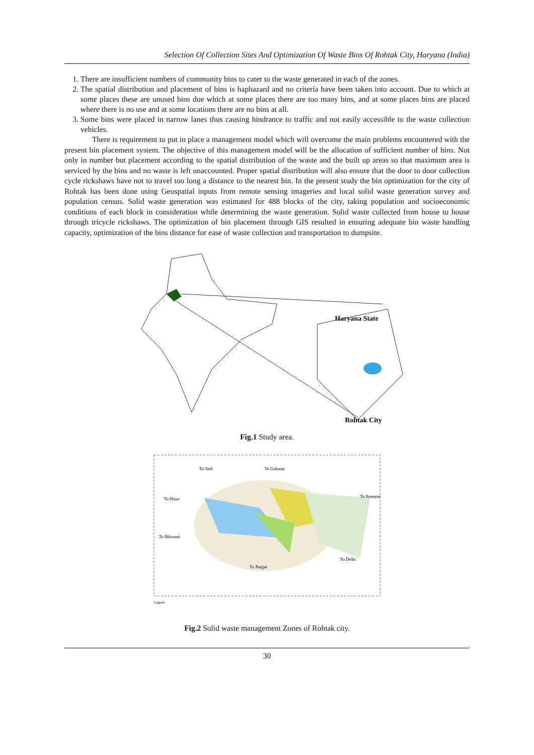Selection Of Collection Sites And Optimization Of Waste Bins Of Rohtak City, Haryana (India)
1. There are insufficient numbers of community bins to cater to the waste generated in each of the zones.
2. The spatial distribution and placement of bins is haphazard and no criteria have been taken into account. Due to which at some places these are unused bins due which at some places there are too many bins, and at some places bins are placed where there is no use and at some locations there are no bins at all.
3. Some bins were placed in narrow lanes thus causing hindrance to traffic and not easily accessible to the waste collection vehicles.
There is requirement to put in place a management model which will overcome the main problems encountered with the present bin placement system. The objective of this management model will be the allocation of sufficient number of bins. Not only in number but placement according to the spatial distribution of the waste and the built up areas so that maximum area is serviced by the bins and no waste is left unaccounted. Proper spatial distribution will also ensure that the door to door collection cycle rickshaws have not to travel too long a distance to the nearest bin. In the present study the bin optimization for the city of Rohtak has been done using Geospatial inputs from remote sensing imageries and local solid waste generation survey and population census. Solid waste generation was estimated for 488 blocks of the city, taking population and socioeconomic conditions of each block in consideration while determining the waste generation. Solid waste collected from house to house through tricycle rickshaws. The optimization of bin placement through GIS resulted in ensuring adequate bin waste handling capacity, optimization of the bins distance for ease of waste collection and transportation to dumpsite.
Haryana State
Rohtak City
Fig.1 Study area.
To Hisar
To Bhiwani
To Jhajjar
To Delhi
To Sonepat
To Jind
To Gohana
Legend
Fig.2 Solid waste management Zones of Rohtak city.
30